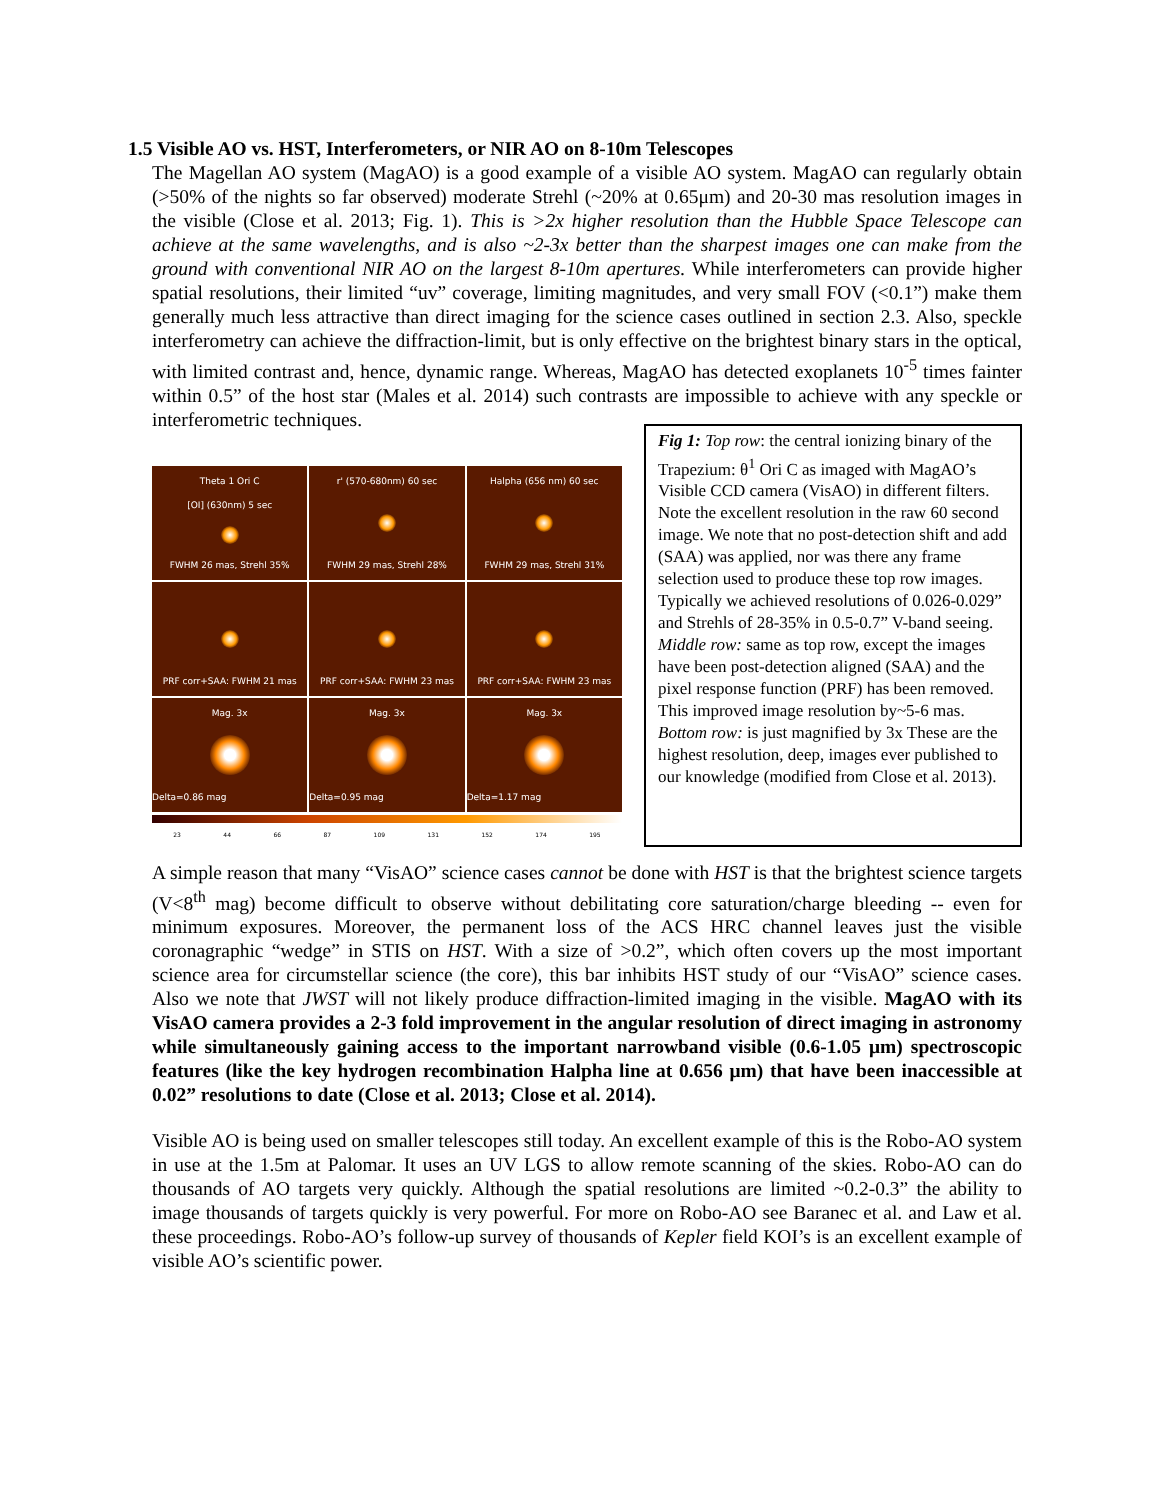1.5 Visible AO vs. HST, Interferometers, or NIR AO on 8-10m Telescopes
The Magellan AO system (MagAO) is a good example of a visible AO system. MagAO can regularly obtain (>50% of the nights so far observed) moderate Strehl (~20% at 0.65μm) and 20-30 mas resolution images in the visible (Close et al. 2013; Fig. 1). This is >2x higher resolution than the Hubble Space Telescope can achieve at the same wavelengths, and is also ~2-3x better than the sharpest images one can make from the ground with conventional NIR AO on the largest 8-10m apertures. While interferometers can provide higher spatial resolutions, their limited “uv” coverage, limiting magnitudes, and very small FOV (<0.1”) make them generally much less attractive than direct imaging for the science cases outlined in section 2.3. Also, speckle interferometry can achieve the diffraction-limit, but is only effective on the brightest binary stars in the optical, with limited contrast and, hence, dynamic range. Whereas, MagAO has detected exoplanets 10<sup>-5</sup> times fainter within 0.5” of the host star (Males et al. 2014) such contrasts are impossible to achieve with any speckle or interferometric techniques.
Theta 1 Ori C
[OI] (630nm) 5 sec
FWHM 26 mas, Strehl 35%
r' (570-680nm) 60 sec
FWHM 29 mas, Strehl 28%
Halpha (656 nm) 60 sec
FWHM 29 mas, Strehl 31%
PRF corr+SAA: FWHM 21 mas
PRF corr+SAA: FWHM 23 mas
PRF corr+SAA: FWHM 23 mas
Mag. 3x
Delta=0.86 mag
Mag. 3x
Delta=0.95 mag
Mag. 3x
Delta=1.17 mag
23 44 66 87 109 131 152 174 195
Fig 1: Top row: the central ionizing binary of the Trapezium: θ<sup>1</sup> Ori C as imaged with MagAO’s Visible CCD camera (VisAO) in different filters. Note the excellent resolution in the raw 60 second image. We note that no post-detection shift and add (SAA) was applied, nor was there any frame selection used to produce these top row images. Typically we achieved resolutions of 0.026-0.029” and Strehls of 28-35% in 0.5-0.7” V-band seeing. Middle row: same as top row, except the images have been post-detection aligned (SAA) and the pixel response function (PRF) has been removed. This improved image resolution by~5-6 mas. Bottom row: is just magnified by 3x These are the highest resolution, deep, images ever published to our knowledge (modified from Close et al. 2013).
A simple reason that many “VisAO” science cases cannot be done with HST is that the brightest science targets (V<8<sup>th</sup> mag) become difficult to observe without debilitating core saturation/charge bleeding -- even for minimum exposures. Moreover, the permanent loss of the ACS HRC channel leaves just the visible coronagraphic “wedge” in STIS on HST. With a size of >0.2”, which often covers up the most important science area for circumstellar science (the core), this bar inhibits HST study of our “VisAO” science cases. Also we note that JWST will not likely produce diffraction-limited imaging in the visible. MagAO with its VisAO camera provides a 2-3 fold improvement in the angular resolution of direct imaging in astronomy while simultaneously gaining access to the important narrowband visible (0.6-1.05 μm) spectroscopic features (like the key hydrogen recombination Halpha line at 0.656 μm) that have been inaccessible at 0.02” resolutions to date (Close et al. 2013; Close et al. 2014).
Visible AO is being used on smaller telescopes still today. An excellent example of this is the Robo-AO system in use at the 1.5m at Palomar. It uses an UV LGS to allow remote scanning of the skies. Robo-AO can do thousands of AO targets very quickly. Although the spatial resolutions are limited ~0.2-0.3” the ability to image thousands of targets quickly is very powerful. For more on Robo-AO see Baranec et al. and Law et al. these proceedings. Robo-AO’s follow-up survey of thousands of Kepler field KOI’s is an excellent example of visible AO’s scientific power.